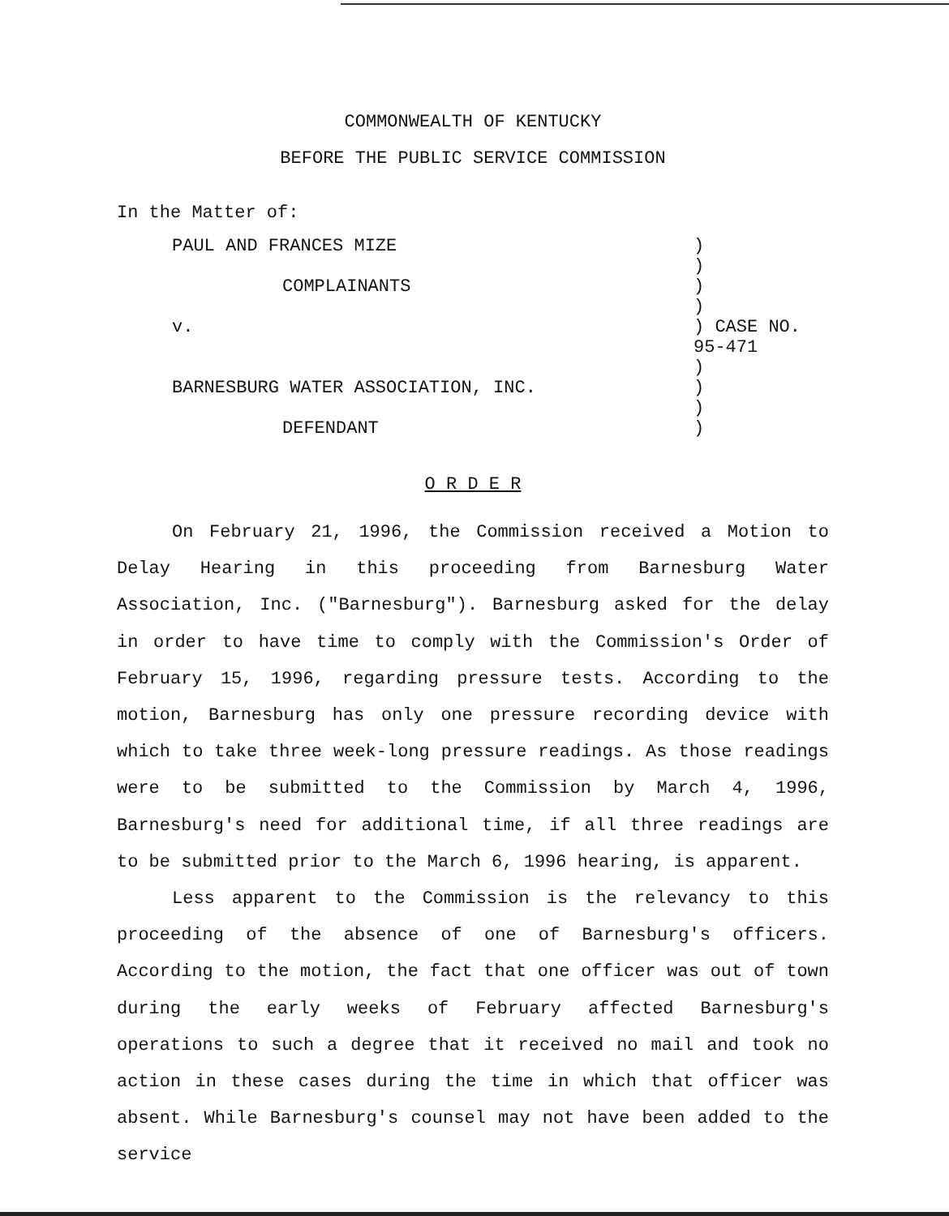COMMONWEALTH OF KENTUCKY
BEFORE THE PUBLIC SERVICE COMMISSION
In the Matter of:
| PAUL AND FRANCES MIZE | ) |
| | ) |
| COMPLAINANTS | ) |
| | ) |
| v. | ) CASE NO. 95-471 |
| | ) |
| BARNESBURG WATER ASSOCIATION, INC. | ) |
| | ) |
| DEFENDANT | ) |
O R D E R
On February 21, 1996, the Commission received a Motion to Delay Hearing in this proceeding from Barnesburg Water Association, Inc. ("Barnesburg"). Barnesburg asked for the delay in order to have time to comply with the Commission's Order of February 15, 1996, regarding pressure tests. According to the motion, Barnesburg has only one pressure recording device with which to take three week-long pressure readings. As those readings were to be submitted to the Commission by March 4, 1996, Barnesburg's need for additional time, if all three readings are to be submitted prior to the March 6, 1996 hearing, is apparent.
Less apparent to the Commission is the relevancy to this proceeding of the absence of one of Barnesburg's officers. According to the motion, the fact that one officer was out of town during the early weeks of February affected Barnesburg's operations to such a degree that it received no mail and took no action in these cases during the time in which that officer was absent. While Barnesburg's counsel may not have been added to the service